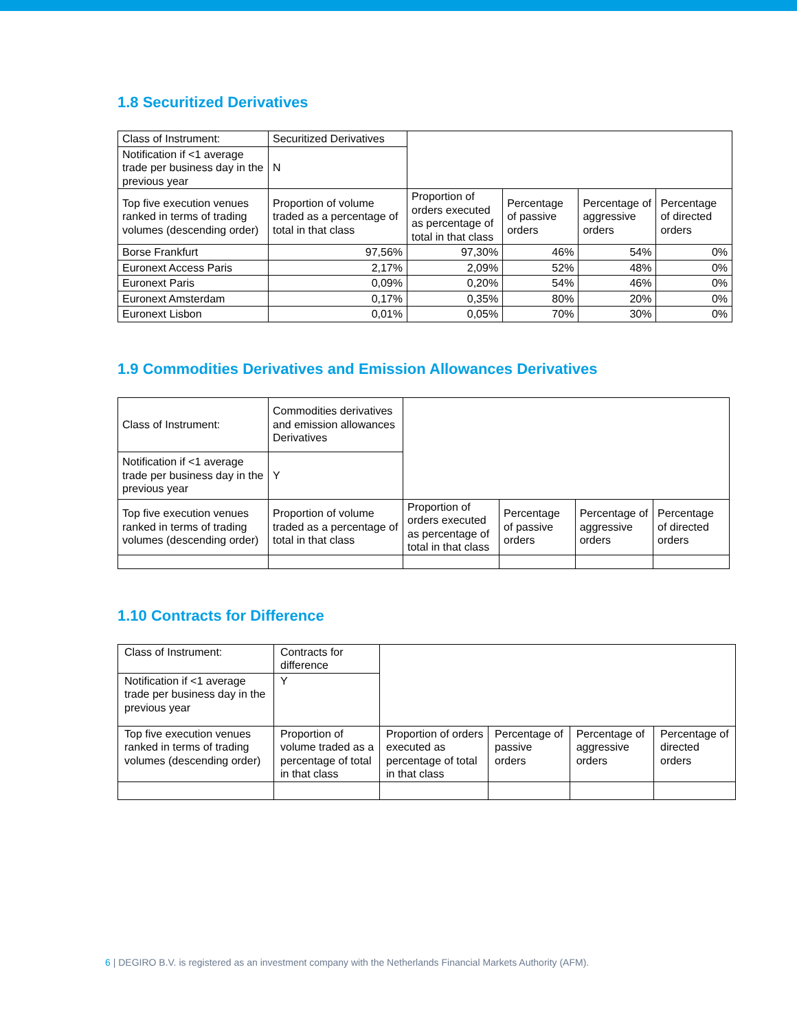1.8 Securitized Derivatives
| Class of Instrument: | Securitized Derivatives | | | | |
| Notification if <1 average trade per business day in the previous year | N | | | | |
| Top five execution venues ranked in terms of trading volumes (descending order) | Proportion of volume traded as a percentage of total in that class | Proportion of orders executed as percentage of total in that class | Percentage of passive orders | Percentage of aggressive orders | Percentage of directed orders |
| Borse Frankfurt | 97,56% | 97,30% | 46% | 54% | 0% |
| Euronext Access Paris | 2,17% | 2,09% | 52% | 48% | 0% |
| Euronext Paris | 0,09% | 0,20% | 54% | 46% | 0% |
| Euronext Amsterdam | 0,17% | 0,35% | 80% | 20% | 0% |
| Euronext Lisbon | 0,01% | 0,05% | 70% | 30% | 0% |
1.9 Commodities Derivatives and Emission Allowances Derivatives
| Class of Instrument: | Commodities derivatives and emission allowances Derivatives | | | | |
| Notification if <1 average trade per business day in the previous year | Y | | | | |
| Top five execution venues ranked in terms of trading volumes (descending order) | Proportion of volume traded as a percentage of total in that class | Proportion of orders executed as percentage of total in that class | Percentage of passive orders | Percentage of aggressive orders | Percentage of directed orders |
1.10 Contracts for Difference
| Class of Instrument: | Contracts for difference | | | | |
| Notification if <1 average trade per business day in the previous year | Y | | | | |
| Top five execution venues ranked in terms of trading volumes (descending order) | Proportion of volume traded as a percentage of total in that class | Proportion of orders executed as percentage of total in that class | Percentage of passive orders | Percentage of aggressive orders | Percentage of directed orders |
6 | DEGIRO B.V. is registered as an investment company with the Netherlands Financial Markets Authority (AFM).